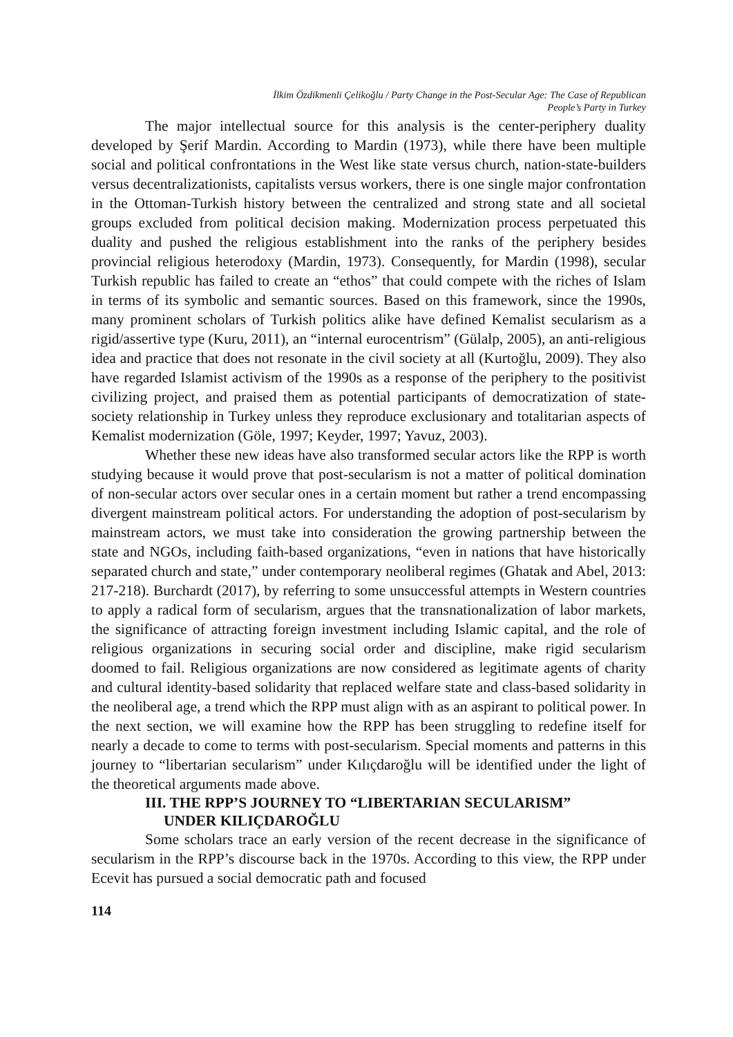İlkim Özdikmenli Çelikoğlu / Party Change in the Post-Secular Age: The Case of Republican
People’s Party in Turkey
The major intellectual source for this analysis is the center-periphery duality developed by Şerif Mardin. According to Mardin (1973), while there have been multiple social and political confrontations in the West like state versus church, nation-state-builders versus decentralizationists, capitalists versus workers, there is one single major confrontation in the Ottoman-Turkish history between the centralized and strong state and all societal groups excluded from political decision making. Modernization process perpetuated this duality and pushed the religious establishment into the ranks of the periphery besides provincial religious heterodoxy (Mardin, 1973). Consequently, for Mardin (1998), secular Turkish republic has failed to create an “ethos” that could compete with the riches of Islam in terms of its symbolic and semantic sources. Based on this framework, since the 1990s, many prominent scholars of Turkish politics alike have defined Kemalist secularism as a rigid/assertive type (Kuru, 2011), an “internal eurocentrism” (Gülalp, 2005), an anti-religious idea and practice that does not resonate in the civil society at all (Kurtoğlu, 2009). They also have regarded Islamist activism of the 1990s as a response of the periphery to the positivist civilizing project, and praised them as potential participants of democratization of state-society relationship in Turkey unless they reproduce exclusionary and totalitarian aspects of Kemalist modernization (Göle, 1997; Keyder, 1997; Yavuz, 2003).
Whether these new ideas have also transformed secular actors like the RPP is worth studying because it would prove that post-secularism is not a matter of political domination of non-secular actors over secular ones in a certain moment but rather a trend encompassing divergent mainstream political actors. For understanding the adoption of post-secularism by mainstream actors, we must take into consideration the growing partnership between the state and NGOs, including faith-based organizations, “even in nations that have historically separated church and state,” under contemporary neoliberal regimes (Ghatak and Abel, 2013: 217-218). Burchardt (2017), by referring to some unsuccessful attempts in Western countries to apply a radical form of secularism, argues that the transnationalization of labor markets, the significance of attracting foreign investment including Islamic capital, and the role of religious organizations in securing social order and discipline, make rigid secularism doomed to fail. Religious organizations are now considered as legitimate agents of charity and cultural identity-based solidarity that replaced welfare state and class-based solidarity in the neoliberal age, a trend which the RPP must align with as an aspirant to political power. In the next section, we will examine how the RPP has been struggling to redefine itself for nearly a decade to come to terms with post-secularism. Special moments and patterns in this journey to “libertarian secularism” under Kılıçdaroğlu will be identified under the light of the theoretical arguments made above.
III. THE RPP’S JOURNEY TO “LIBERTARIAN SECULARISM”
UNDER KILIÇDAROĞLU
Some scholars trace an early version of the recent decrease in the significance of secularism in the RPP’s discourse back in the 1970s. According to this view, the RPP under Ecevit has pursued a social democratic path and focused
114